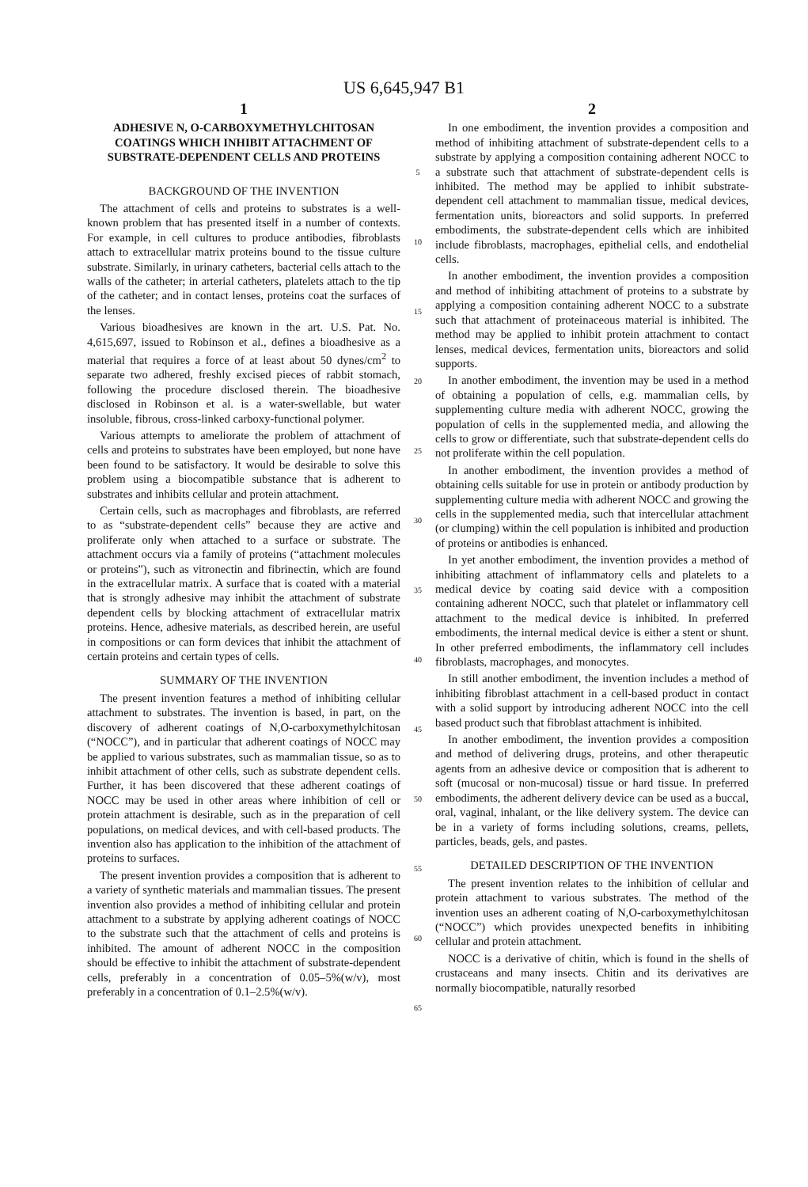US 6,645,947 B1
1
ADHESIVE N, O-CARBOXYMETHYLCHITOSAN COATINGS WHICH INHIBIT ATTACHMENT OF SUBSTRATE-DEPENDENT CELLS AND PROTEINS
BACKGROUND OF THE INVENTION
The attachment of cells and proteins to substrates is a well-known problem that has presented itself in a number of contexts. For example, in cell cultures to produce antibodies, fibroblasts attach to extracellular matrix proteins bound to the tissue culture substrate. Similarly, in urinary catheters, bacterial cells attach to the walls of the catheter; in arterial catheters, platelets attach to the tip of the catheter; and in contact lenses, proteins coat the surfaces of the lenses.
Various bioadhesives are known in the art. U.S. Pat. No. 4,615,697, issued to Robinson et al., defines a bioadhesive as a material that requires a force of at least about 50 dynes/cm<sup>2</sup> to separate two adhered, freshly excised pieces of rabbit stomach, following the procedure disclosed therein. The bioadhesive disclosed in Robinson et al. is a water-swellable, but water insoluble, fibrous, cross-linked carboxy-functional polymer.
Various attempts to ameliorate the problem of attachment of cells and proteins to substrates have been employed, but none have been found to be satisfactory. It would be desirable to solve this problem using a biocompatible substance that is adherent to substrates and inhibits cellular and protein attachment.
Certain cells, such as macrophages and fibroblasts, are referred to as “substrate-dependent cells” because they are active and proliferate only when attached to a surface or substrate. The attachment occurs via a family of proteins (“attachment molecules or proteins”), such as vitronectin and fibrinectin, which are found in the extracellular matrix. A surface that is coated with a material that is strongly adhesive may inhibit the attachment of substrate dependent cells by blocking attachment of extracellular matrix proteins. Hence, adhesive materials, as described herein, are useful in compositions or can form devices that inhibit the attachment of certain proteins and certain types of cells.
SUMMARY OF THE INVENTION
The present invention features a method of inhibiting cellular attachment to substrates. The invention is based, in part, on the discovery of adherent coatings of N,O-carboxymethylchitosan (“NOCC”), and in particular that adherent coatings of NOCC may be applied to various substrates, such as mammalian tissue, so as to inhibit attachment of other cells, such as substrate dependent cells. Further, it has been discovered that these adherent coatings of NOCC may be used in other areas where inhibition of cell or protein attachment is desirable, such as in the preparation of cell populations, on medical devices, and with cell-based products. The invention also has application to the inhibition of the attachment of proteins to surfaces.
The present invention provides a composition that is adherent to a variety of synthetic materials and mammalian tissues. The present invention also provides a method of inhibiting cellular and protein attachment to a substrate by applying adherent coatings of NOCC to the substrate such that the attachment of cells and proteins is inhibited. The amount of adherent NOCC in the composition should be effective to inhibit the attachment of substrate-dependent cells, preferably in a concentration of 0.05–5%(w/v), most preferably in a concentration of 0.1–2.5%(w/v).
5
10
15
20
25
30
35
40
45
50
55
60
65
2
In one embodiment, the invention provides a composition and method of inhibiting attachment of substrate-dependent cells to a substrate by applying a composition containing adherent NOCC to a substrate such that attachment of substrate-dependent cells is inhibited. The method may be applied to inhibit substrate-dependent cell attachment to mammalian tissue, medical devices, fermentation units, bioreactors and solid supports. In preferred embodiments, the substrate-dependent cells which are inhibited include fibroblasts, macrophages, epithelial cells, and endothelial cells.
In another embodiment, the invention provides a composition and method of inhibiting attachment of proteins to a substrate by applying a composition containing adherent NOCC to a substrate such that attachment of proteinaceous material is inhibited. The method may be applied to inhibit protein attachment to contact lenses, medical devices, fermentation units, bioreactors and solid supports.
In another embodiment, the invention may be used in a method of obtaining a population of cells, e.g. mammalian cells, by supplementing culture media with adherent NOCC, growing the population of cells in the supplemented media, and allowing the cells to grow or differentiate, such that substrate-dependent cells do not proliferate within the cell population.
In another embodiment, the invention provides a method of obtaining cells suitable for use in protein or antibody production by supplementing culture media with adherent NOCC and growing the cells in the supplemented media, such that intercellular attachment (or clumping) within the cell population is inhibited and production of proteins or antibodies is enhanced.
In yet another embodiment, the invention provides a method of inhibiting attachment of inflammatory cells and platelets to a medical device by coating said device with a composition containing adherent NOCC, such that platelet or inflammatory cell attachment to the medical device is inhibited. In preferred embodiments, the internal medical device is either a stent or shunt. In other preferred embodiments, the inflammatory cell includes fibroblasts, macrophages, and monocytes.
In still another embodiment, the invention includes a method of inhibiting fibroblast attachment in a cell-based product in contact with a solid support by introducing adherent NOCC into the cell based product such that fibroblast attachment is inhibited.
In another embodiment, the invention provides a composition and method of delivering drugs, proteins, and other therapeutic agents from an adhesive device or composition that is adherent to soft (mucosal or non-mucosal) tissue or hard tissue. In preferred embodiments, the adherent delivery device can be used as a buccal, oral, vaginal, inhalant, or the like delivery system. The device can be in a variety of forms including solutions, creams, pellets, particles, beads, gels, and pastes.
DETAILED DESCRIPTION OF THE INVENTION
The present invention relates to the inhibition of cellular and protein attachment to various substrates. The method of the invention uses an adherent coating of N,O-carboxymethylchitosan (“NOCC”) which provides unexpected benefits in inhibiting cellular and protein attachment.
NOCC is a derivative of chitin, which is found in the shells of crustaceans and many insects. Chitin and its derivatives are normally biocompatible, naturally resorbed